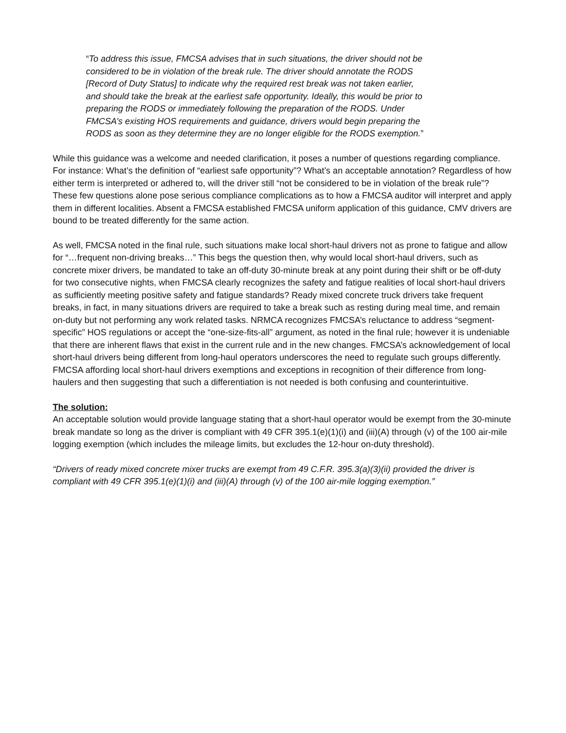“To address this issue, FMCSA advises that in such situations, the driver should not be considered to be in violation of the break rule. The driver should annotate the RODS [Record of Duty Status] to indicate why the required rest break was not taken earlier, and should take the break at the earliest safe opportunity. Ideally, this would be prior to preparing the RODS or immediately following the preparation of the RODS. Under FMCSA’s existing HOS requirements and guidance, drivers would begin preparing the RODS as soon as they determine they are no longer eligible for the RODS exemption.”
While this guidance was a welcome and needed clarification, it poses a number of questions regarding compliance. For instance: What’s the definition of “earliest safe opportunity”? What’s an acceptable annotation? Regardless of how either term is interpreted or adhered to, will the driver still “not be considered to be in violation of the break rule”? These few questions alone pose serious compliance complications as to how a FMCSA auditor will interpret and apply them in different localities. Absent a FMCSA established FMCSA uniform application of this guidance, CMV drivers are bound to be treated differently for the same action.
As well, FMCSA noted in the final rule, such situations make local short-haul drivers not as prone to fatigue and allow for “…frequent non-driving breaks…” This begs the question then, why would local short-haul drivers, such as concrete mixer drivers, be mandated to take an off-duty 30-minute break at any point during their shift or be off-duty for two consecutive nights, when FMCSA clearly recognizes the safety and fatigue realities of local short-haul drivers as sufficiently meeting positive safety and fatigue standards? Ready mixed concrete truck drivers take frequent breaks, in fact, in many situations drivers are required to take a break such as resting during meal time, and remain on-duty but not performing any work related tasks. NRMCA recognizes FMCSA’s reluctance to address “segment-specific” HOS regulations or accept the “one-size-fits-all” argument, as noted in the final rule; however it is undeniable that there are inherent flaws that exist in the current rule and in the new changes. FMCSA’s acknowledgement of local short-haul drivers being different from long-haul operators underscores the need to regulate such groups differently. FMCSA affording local short-haul drivers exemptions and exceptions in recognition of their difference from long-haulers and then suggesting that such a differentiation is not needed is both confusing and counterintuitive.
The solution:
An acceptable solution would provide language stating that a short-haul operator would be exempt from the 30-minute break mandate so long as the driver is compliant with 49 CFR 395.1(e)(1)(i) and (iii)(A) through (v) of the 100 air-mile logging exemption (which includes the mileage limits, but excludes the 12-hour on-duty threshold).
“Drivers of ready mixed concrete mixer trucks are exempt from 49 C.F.R. 395.3(a)(3)(ii) provided the driver is compliant with 49 CFR 395.1(e)(1)(i) and (iii)(A) through (v) of the 100 air-mile logging exemption.”